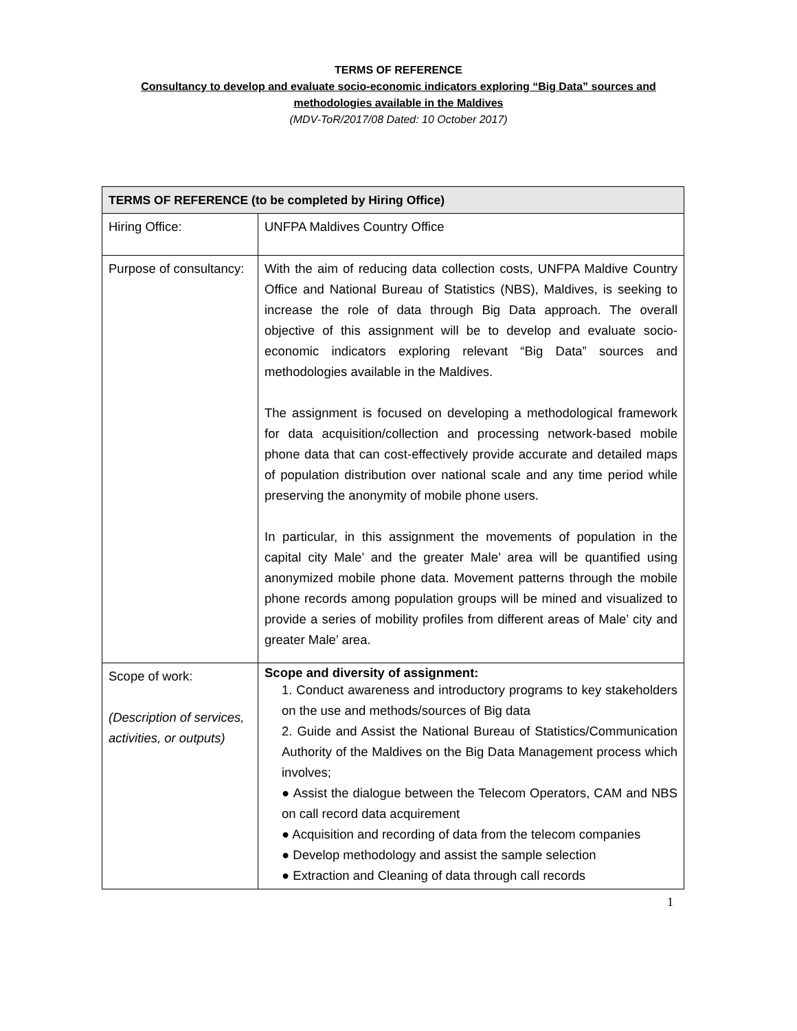TERMS OF REFERENCE
Consultancy to develop and evaluate socio-economic indicators exploring “Big Data” sources and
methodologies available in the Maldives
(MDV-ToR/2017/08 Dated: 10 October 2017)
| TERMS OF REFERENCE (to be completed by Hiring Office) | |
| --- | --- |
| Hiring Office: | UNFPA Maldives Country Office |
| Purpose of consultancy: | With the aim of reducing data collection costs, UNFPA Maldive Country Office and National Bureau of Statistics (NBS), Maldives, is seeking to increase the role of data through Big Data approach. The overall objective of this assignment will be to develop and evaluate socio-economic indicators exploring relevant “Big Data” sources and methodologies available in the Maldives. The assignment is focused on developing a methodological framework for data acquisition/collection and processing network-based mobile phone data that can cost-effectively provide accurate and detailed maps of population distribution over national scale and any time period while preserving the anonymity of mobile phone users. In particular, in this assignment the movements of population in the capital city Male’ and the greater Male’ area will be quantified using anonymized mobile phone data. Movement patterns through the mobile phone records among population groups will be mined and visualized to provide a series of mobility profiles from different areas of Male’ city and greater Male’ area. |
| Scope of work: (Description of services, activities, or outputs) | Scope and diversity of assignment: 1. Conduct awareness and introductory programs to key stakeholders on the use and methods/sources of Big data 2. Guide and Assist the National Bureau of Statistics/Communication Authority of the Maldives on the Big Data Management process which involves; ● Assist the dialogue between the Telecom Operators, CAM and NBS on call record data acquirement ● Acquisition and recording of data from the telecom companies ● Develop methodology and assist the sample selection ● Extraction and Cleaning of data through call records |
1